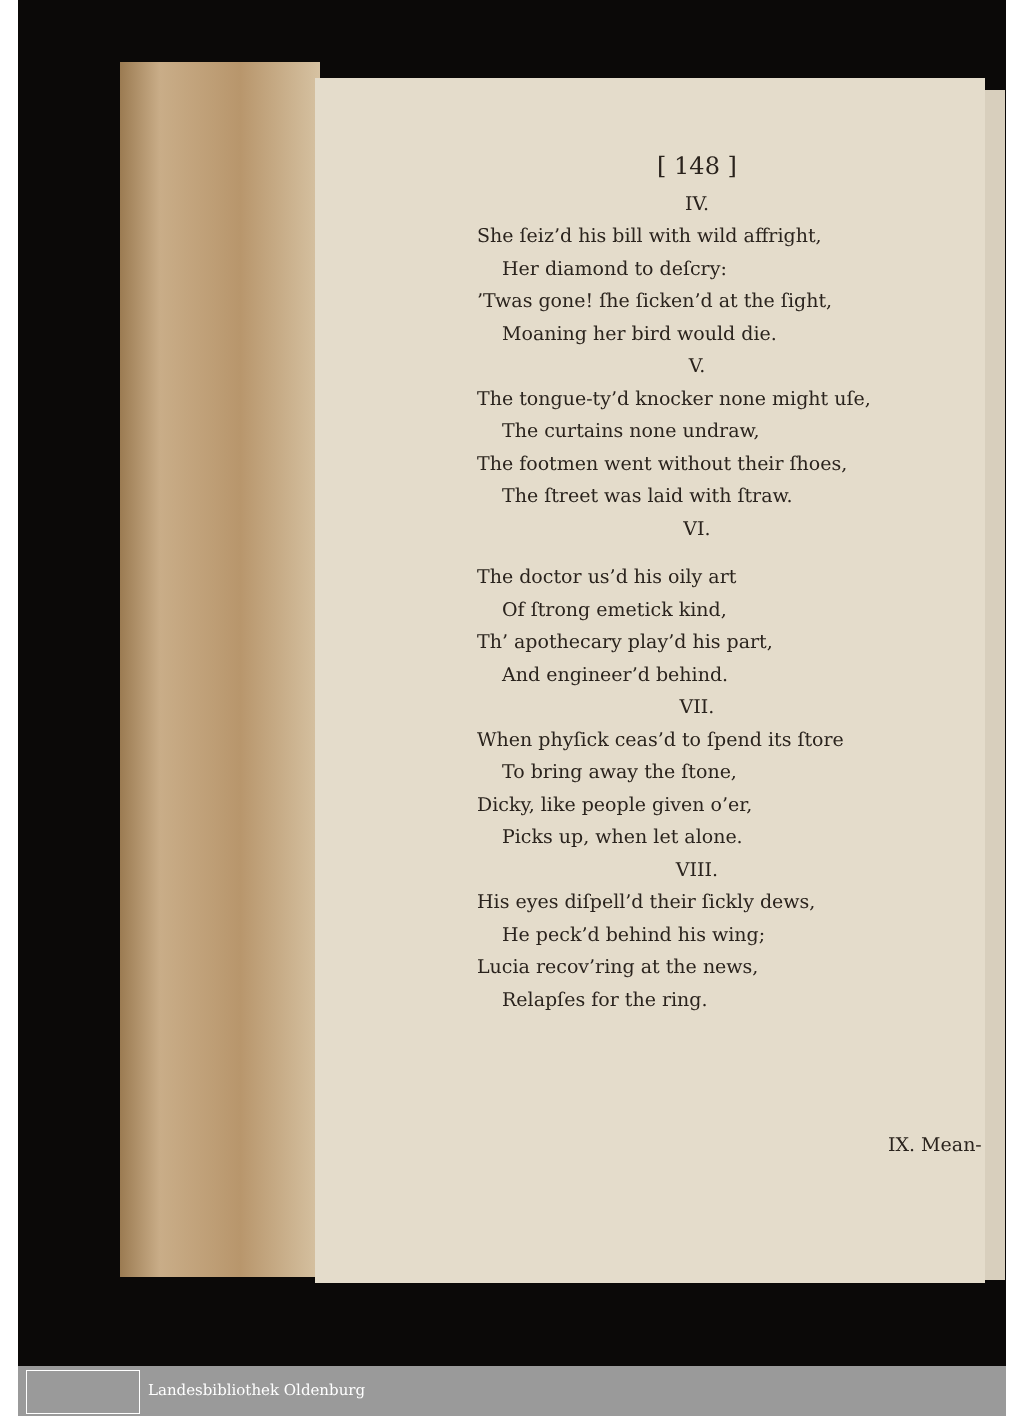[ 148 ]
IV.
She ſeiz’d his bill with wild affright,
Her diamond to deſcry:
’Twas gone! ſhe ſicken’d at the ſight,
Moaning her bird would die.
V.
The tongue-ty’d knocker none might uſe,
The curtains none undraw,
The footmen went without their ſhoes,
The ſtreet was laid with ſtraw.
VI.
The doctor us’d his oily art
Of ſtrong emetick kind,
Th’ apothecary play’d his part,
And engineer’d behind.
VII.
When phyſick ceas’d to ſpend its ſtore
To bring away the ſtone,
Dicky, like people given o’er,
Picks up, when let alone.
VIII.
His eyes diſpell’d their ſickly dews,
He peck’d behind his wing;
Lucia recov’ring at the news,
Relapſes for the ring.
IX. Mean-
Landesbibliothek Oldenburg